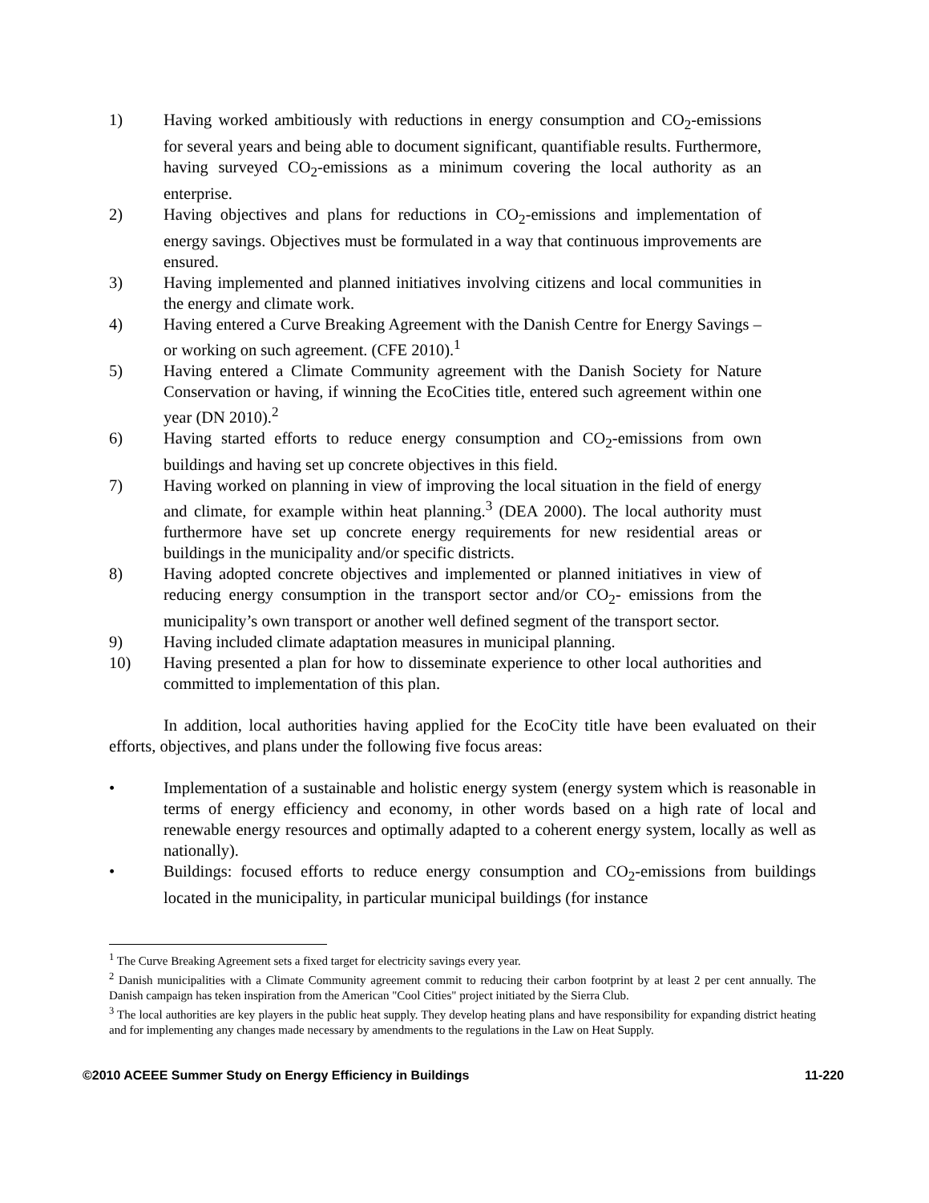1) Having worked ambitiously with reductions in energy consumption and CO<sub>2</sub>-emissions for several years and being able to document significant, quantifiable results. Furthermore, having surveyed CO<sub>2</sub>-emissions as a minimum covering the local authority as an enterprise.
2) Having objectives and plans for reductions in CO<sub>2</sub>-emissions and implementation of energy savings. Objectives must be formulated in a way that continuous improvements are ensured.
3) Having implemented and planned initiatives involving citizens and local communities in the energy and climate work.
4) Having entered a Curve Breaking Agreement with the Danish Centre for Energy Savings – or working on such agreement. (CFE 2010).<sup>1</sup>
5) Having entered a Climate Community agreement with the Danish Society for Nature Conservation or having, if winning the EcoCities title, entered such agreement within one year (DN 2010).<sup>2</sup>
6) Having started efforts to reduce energy consumption and CO<sub>2</sub>-emissions from own buildings and having set up concrete objectives in this field.
7) Having worked on planning in view of improving the local situation in the field of energy and climate, for example within heat planning.<sup>3</sup> (DEA 2000). The local authority must furthermore have set up concrete energy requirements for new residential areas or buildings in the municipality and/or specific districts.
8) Having adopted concrete objectives and implemented or planned initiatives in view of reducing energy consumption in the transport sector and/or CO<sub>2</sub>- emissions from the municipality’s own transport or another well defined segment of the transport sector.
9) Having included climate adaptation measures in municipal planning.
10) Having presented a plan for how to disseminate experience to other local authorities and committed to implementation of this plan.
In addition, local authorities having applied for the EcoCity title have been evaluated on their efforts, objectives, and plans under the following five focus areas:
• Implementation of a sustainable and holistic energy system (energy system which is reasonable in terms of energy efficiency and economy, in other words based on a high rate of local and renewable energy resources and optimally adapted to a coherent energy system, locally as well as nationally).
• Buildings: focused efforts to reduce energy consumption and CO<sub>2</sub>-emissions from buildings located in the municipality, in particular municipal buildings (for instance
<sup>1</sup> The Curve Breaking Agreement sets a fixed target for electricity savings every year.
<sup>2</sup> Danish municipalities with a Climate Community agreement commit to reducing their carbon footprint by at least 2 per cent annually. The Danish campaign has teken inspiration from the American "Cool Cities" project initiated by the Sierra Club.
<sup>3</sup> The local authorities are key players in the public heat supply. They develop heating plans and have responsibility for expanding district heating and for implementing any changes made necessary by amendments to the regulations in the Law on Heat Supply.
©2010 ACEEE Summer Study on Energy Efficiency in Buildings 11-220